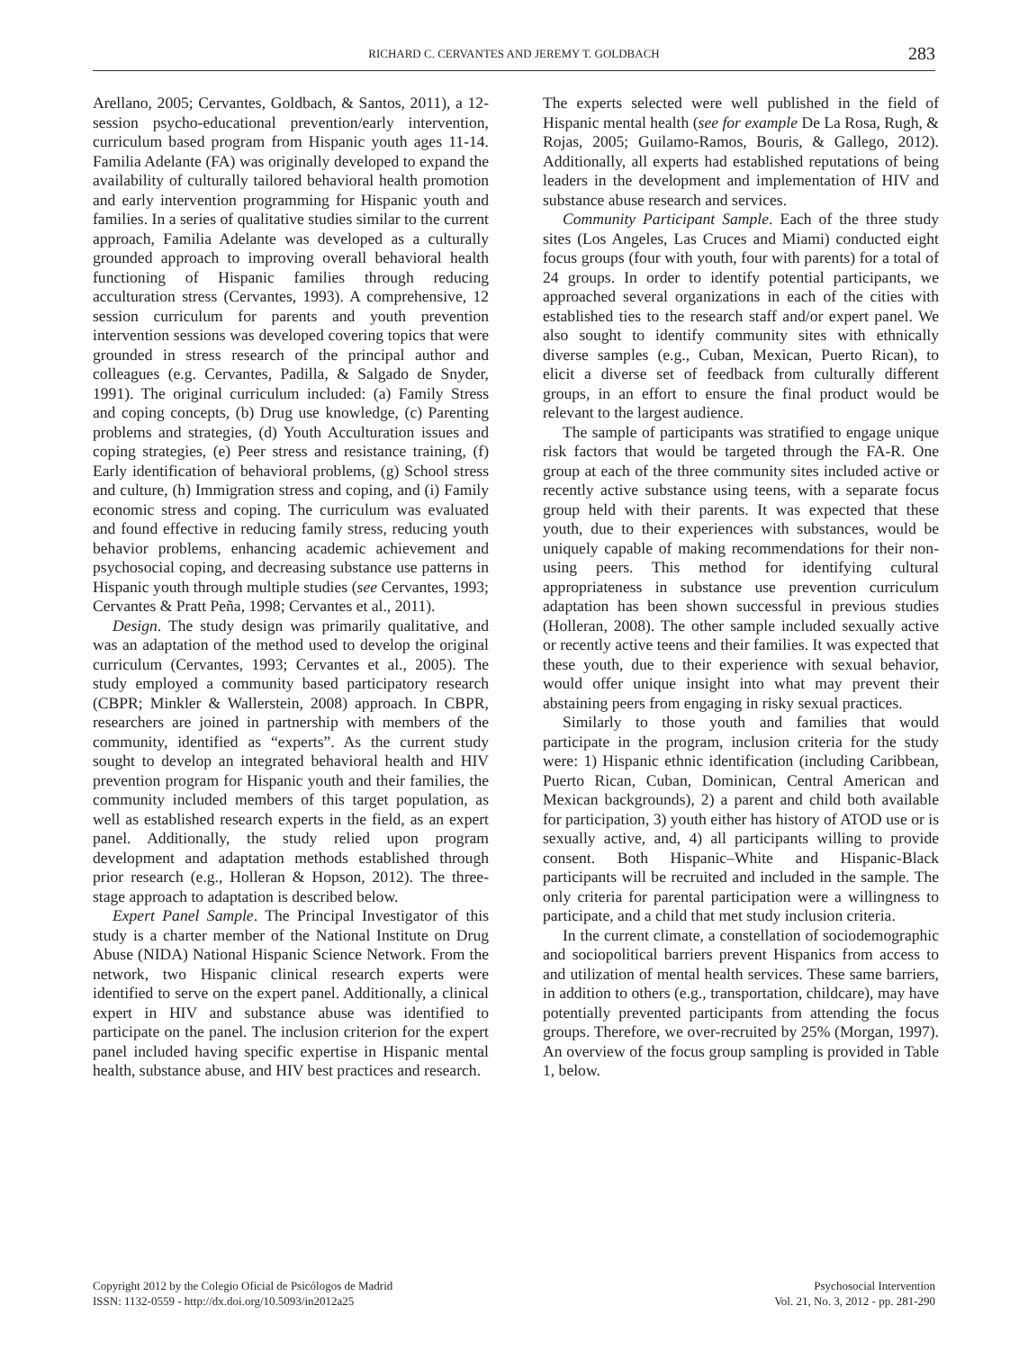RICHARD C. CERVANTES AND JEREMY T. GOLDBACH 283
Arellano, 2005; Cervantes, Goldbach, & Santos, 2011), a 12-session psycho-educational prevention/early intervention, curriculum based program from Hispanic youth ages 11-14. Familia Adelante (FA) was originally developed to expand the availability of culturally tailored behavioral health promotion and early intervention programming for Hispanic youth and families. In a series of qualitative studies similar to the current approach, Familia Adelante was developed as a culturally grounded approach to improving overall behavioral health functioning of Hispanic families through reducing acculturation stress (Cervantes, 1993). A comprehensive, 12 session curriculum for parents and youth prevention intervention sessions was developed covering topics that were grounded in stress research of the principal author and colleagues (e.g. Cervantes, Padilla, & Salgado de Snyder, 1991). The original curriculum included: (a) Family Stress and coping concepts, (b) Drug use knowledge, (c) Parenting problems and strategies, (d) Youth Acculturation issues and coping strategies, (e) Peer stress and resistance training, (f) Early identification of behavioral problems, (g) School stress and culture, (h) Immigration stress and coping, and (i) Family economic stress and coping. The curriculum was evaluated and found effective in reducing family stress, reducing youth behavior problems, enhancing academic achievement and psychosocial coping, and decreasing substance use patterns in Hispanic youth through multiple studies (see Cervantes, 1993; Cervantes & Pratt Peña, 1998; Cervantes et al., 2011).
Design. The study design was primarily qualitative, and was an adaptation of the method used to develop the original curriculum (Cervantes, 1993; Cervantes et al., 2005). The study employed a community based participatory research (CBPR; Minkler & Wallerstein, 2008) approach. In CBPR, researchers are joined in partnership with members of the community, identified as “experts”. As the current study sought to develop an integrated behavioral health and HIV prevention program for Hispanic youth and their families, the community included members of this target population, as well as established research experts in the field, as an expert panel. Additionally, the study relied upon program development and adaptation methods established through prior research (e.g., Holleran & Hopson, 2012). The three-stage approach to adaptation is described below.
Expert Panel Sample. The Principal Investigator of this study is a charter member of the National Institute on Drug Abuse (NIDA) National Hispanic Science Network. From the network, two Hispanic clinical research experts were identified to serve on the expert panel. Additionally, a clinical expert in HIV and substance abuse was identified to participate on the panel. The inclusion criterion for the expert panel included having specific expertise in Hispanic mental health, substance abuse, and HIV best practices and research.
The experts selected were well published in the field of Hispanic mental health (see for example De La Rosa, Rugh, & Rojas, 2005; Guilamo-Ramos, Bouris, & Gallego, 2012). Additionally, all experts had established reputations of being leaders in the development and implementation of HIV and substance abuse research and services.
Community Participant Sample. Each of the three study sites (Los Angeles, Las Cruces and Miami) conducted eight focus groups (four with youth, four with parents) for a total of 24 groups. In order to identify potential participants, we approached several organizations in each of the cities with established ties to the research staff and/or expert panel. We also sought to identify community sites with ethnically diverse samples (e.g., Cuban, Mexican, Puerto Rican), to elicit a diverse set of feedback from culturally different groups, in an effort to ensure the final product would be relevant to the largest audience.
The sample of participants was stratified to engage unique risk factors that would be targeted through the FA-R. One group at each of the three community sites included active or recently active substance using teens, with a separate focus group held with their parents. It was expected that these youth, due to their experiences with substances, would be uniquely capable of making recommendations for their non-using peers. This method for identifying cultural appropriateness in substance use prevention curriculum adaptation has been shown successful in previous studies (Holleran, 2008). The other sample included sexually active or recently active teens and their families. It was expected that these youth, due to their experience with sexual behavior, would offer unique insight into what may prevent their abstaining peers from engaging in risky sexual practices.
Similarly to those youth and families that would participate in the program, inclusion criteria for the study were: 1) Hispanic ethnic identification (including Caribbean, Puerto Rican, Cuban, Dominican, Central American and Mexican backgrounds), 2) a parent and child both available for participation, 3) youth either has history of ATOD use or is sexually active, and, 4) all participants willing to provide consent. Both Hispanic–White and Hispanic-Black participants will be recruited and included in the sample. The only criteria for parental participation were a willingness to participate, and a child that met study inclusion criteria.
In the current climate, a constellation of sociodemographic and sociopolitical barriers prevent Hispanics from access to and utilization of mental health services. These same barriers, in addition to others (e.g., transportation, childcare), may have potentially prevented participants from attending the focus groups. Therefore, we over-recruited by 25% (Morgan, 1997). An overview of the focus group sampling is provided in Table 1, below.
Copyright 2012 by the Colegio Oficial de Psicólogos de Madrid
ISSN: 1132-0559 - http://dx.doi.org/10.5093/in2012a25
Psychosocial Intervention
Vol. 21, No. 3, 2012 - pp. 281-290